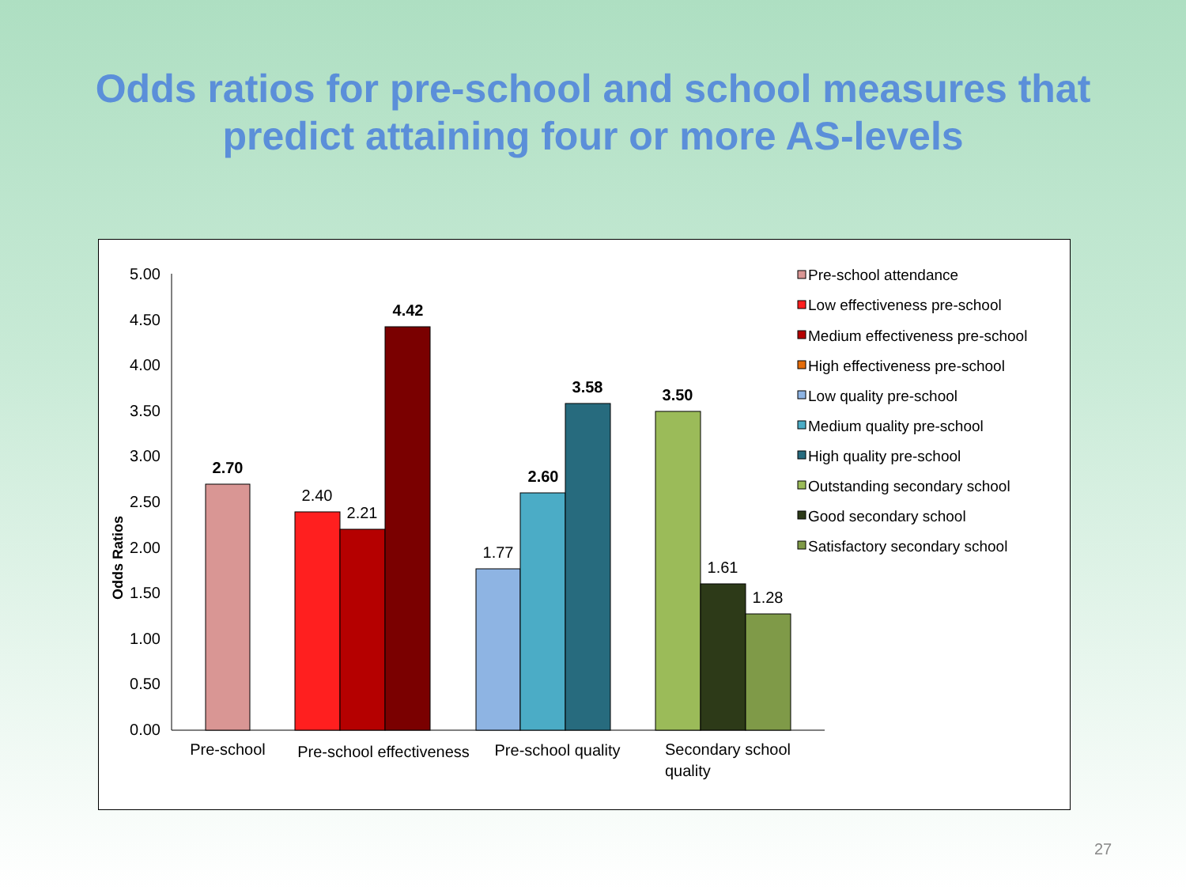Odds ratios for pre-school and school measures that
predict attaining four or more AS-levels
Odds Ratios
5.00
4.50
4.00
3.50
3.00
2.50
2.00
1.50
1.00
0.50
0.00
2.70
4.42
2.60
3.58
3.50
2.40
2.21
1.77
1.61
1.28
Pre-school
Pre-school effectiveness
Pre-school quality
Secondary school
quality
Pre-school attendance
Low effectiveness pre-school
Medium effectiveness pre-school
High effectiveness pre-school
Low quality pre-school
Medium quality pre-school
High quality pre-school
Outstanding secondary school
Good secondary school
Satisfactory secondary school
27